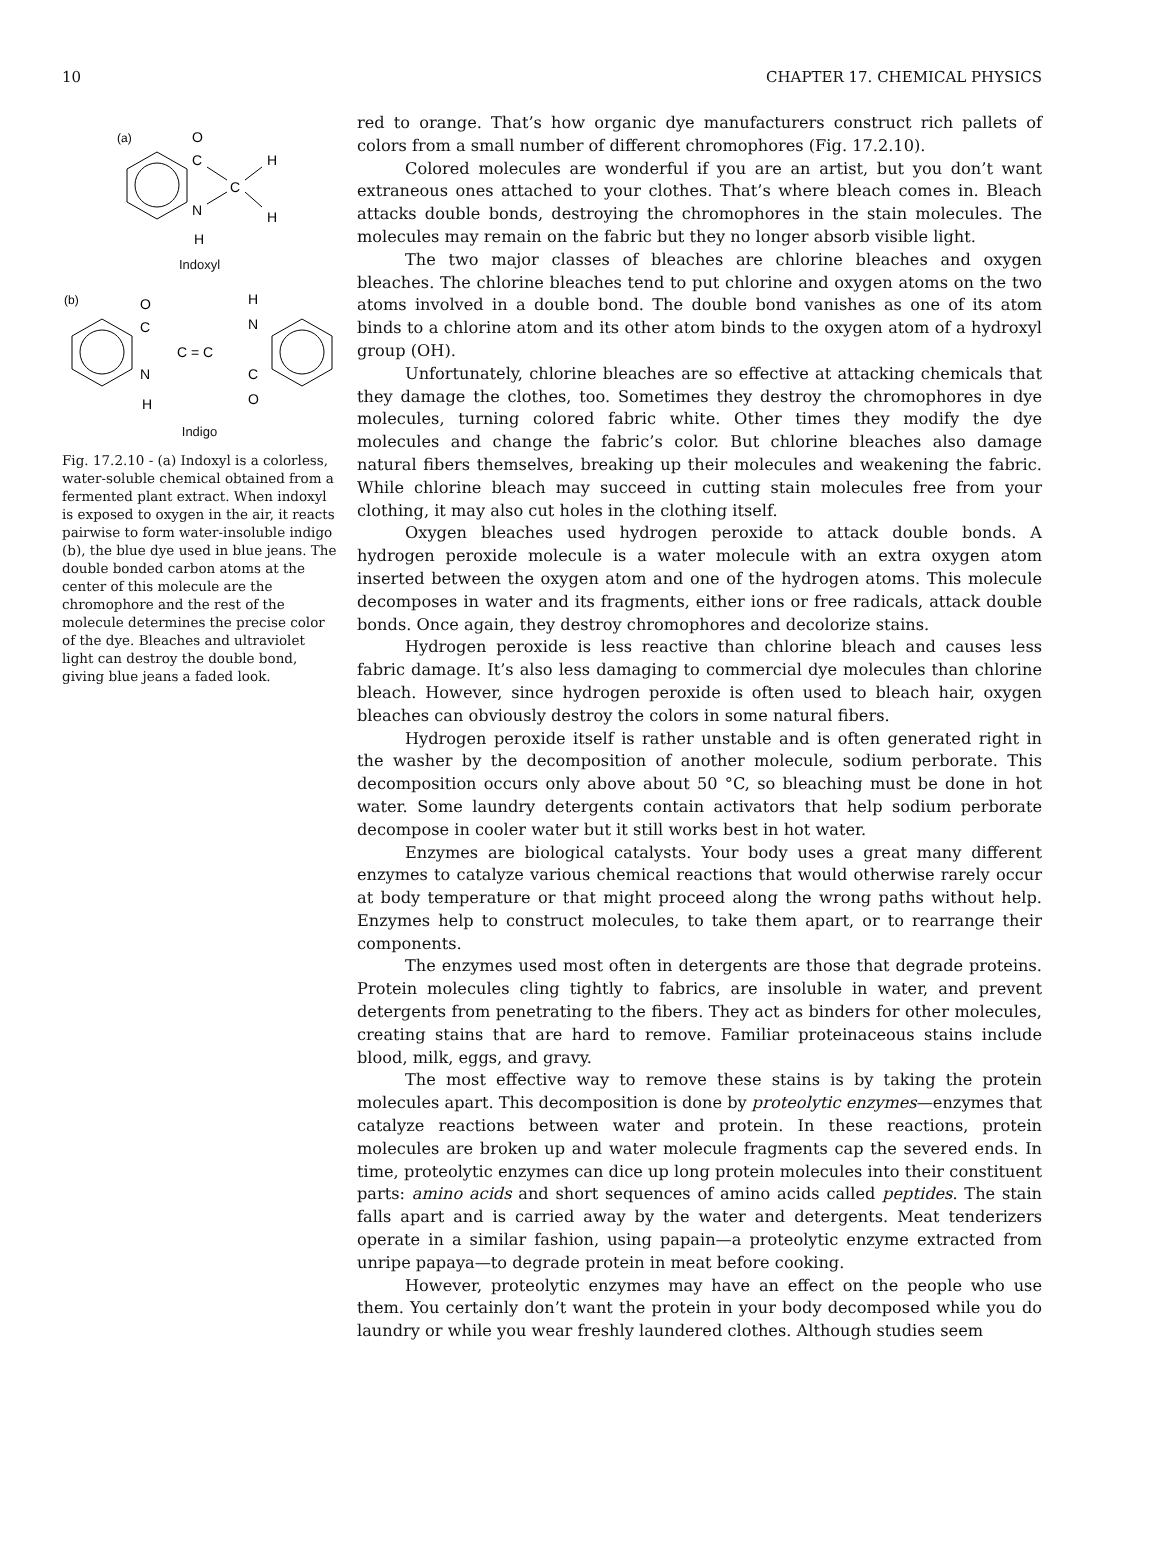10 CHAPTER 17. CHEMICAL PHYSICS
(a)
O
C
C
N
H
H
H
Indoxyl
(b)
O
C
N
H
C = C
H
N
C
O
Indigo
Fig. 17.2.10 - (a) Indoxyl is a colorless, water-soluble chemical obtained from a fermented plant extract. When indoxyl is exposed to oxygen in the air, it reacts pairwise to form water-insoluble indigo (b), the blue dye used in blue jeans. The double bonded carbon atoms at the center of this molecule are the chromophore and the rest of the molecule determines the precise color of the dye. Bleaches and ultraviolet light can destroy the double bond, giving blue jeans a faded look.
red to orange. That’s how organic dye manufacturers construct rich pallets of colors from a small number of different chromophores (Fig. 17.2.10).
Colored molecules are wonderful if you are an artist, but you don’t want extraneous ones attached to your clothes. That’s where bleach comes in. Bleach attacks double bonds, destroying the chromophores in the stain molecules. The molecules may remain on the fabric but they no longer absorb visible light.
The two major classes of bleaches are chlorine bleaches and oxygen bleaches. The chlorine bleaches tend to put chlorine and oxygen atoms on the two atoms involved in a double bond. The double bond vanishes as one of its atom binds to a chlorine atom and its other atom binds to the oxygen atom of a hydroxyl group (OH).
Unfortunately, chlorine bleaches are so effective at attacking chemicals that they damage the clothes, too. Sometimes they destroy the chromophores in dye molecules, turning colored fabric white. Other times they modify the dye molecules and change the fabric’s color. But chlorine bleaches also damage natural fibers themselves, breaking up their molecules and weakening the fabric. While chlorine bleach may succeed in cutting stain molecules free from your clothing, it may also cut holes in the clothing itself.
Oxygen bleaches used hydrogen peroxide to attack double bonds. A hydrogen peroxide molecule is a water molecule with an extra oxygen atom inserted between the oxygen atom and one of the hydrogen atoms. This molecule decomposes in water and its fragments, either ions or free radicals, attack double bonds. Once again, they destroy chromophores and decolorize stains.
Hydrogen peroxide is less reactive than chlorine bleach and causes less fabric damage. It’s also less damaging to commercial dye molecules than chlorine bleach. However, since hydrogen peroxide is often used to bleach hair, oxygen bleaches can obviously destroy the colors in some natural fibers.
Hydrogen peroxide itself is rather unstable and is often generated right in the washer by the decomposition of another molecule, sodium perborate. This decomposition occurs only above about 50 °C, so bleaching must be done in hot water. Some laundry detergents contain activators that help sodium perborate decompose in cooler water but it still works best in hot water.
Enzymes are biological catalysts. Your body uses a great many different enzymes to catalyze various chemical reactions that would otherwise rarely occur at body temperature or that might proceed along the wrong paths without help. Enzymes help to construct molecules, to take them apart, or to rearrange their components.
The enzymes used most often in detergents are those that degrade proteins. Protein molecules cling tightly to fabrics, are insoluble in water, and prevent detergents from penetrating to the fibers. They act as binders for other molecules, creating stains that are hard to remove. Familiar proteinaceous stains include blood, milk, eggs, and gravy.
The most effective way to remove these stains is by taking the protein molecules apart. This decomposition is done by proteolytic enzymes—enzymes that catalyze reactions between water and protein. In these reactions, protein molecules are broken up and water molecule fragments cap the severed ends. In time, proteolytic enzymes can dice up long protein molecules into their constituent parts: amino acids and short sequences of amino acids called peptides. The stain falls apart and is carried away by the water and detergents. Meat tenderizers operate in a similar fashion, using papain—a proteolytic enzyme extracted from unripe papaya—to degrade protein in meat before cooking.
However, proteolytic enzymes may have an effect on the people who use them. You certainly don’t want the protein in your body decomposed while you do laundry or while you wear freshly laundered clothes. Although studies seem